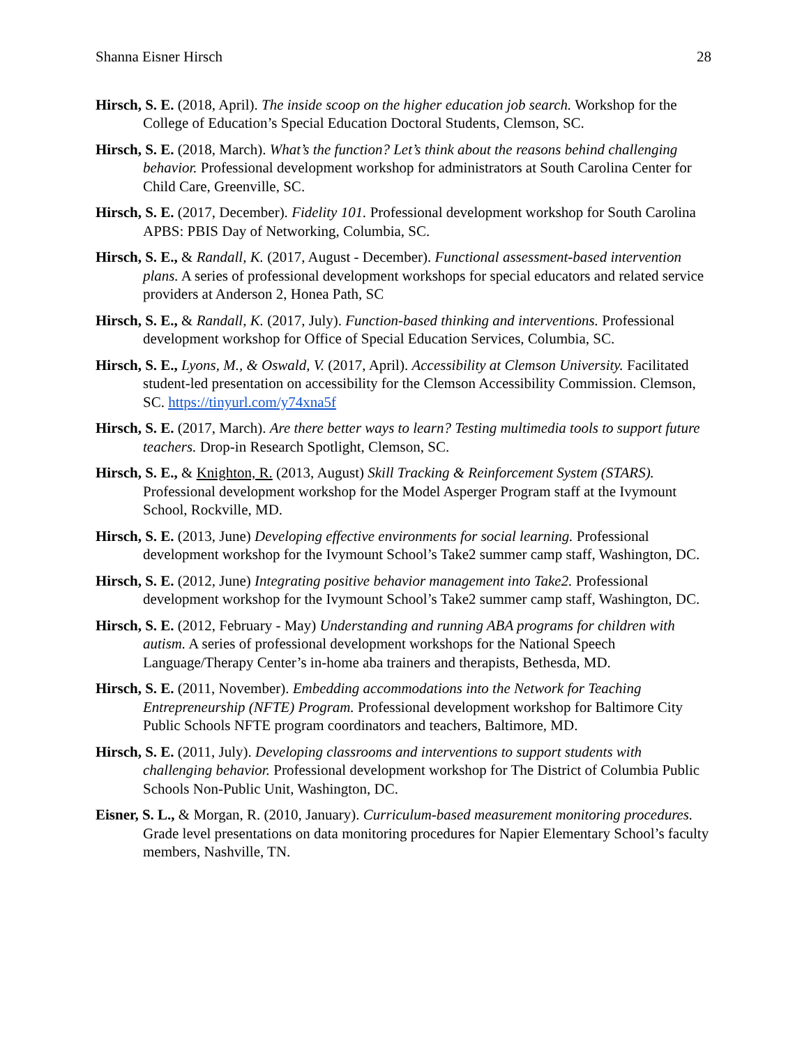Shanna Eisner Hirsch 28
Hirsch, S. E. (2018, April). The inside scoop on the higher education job search. Workshop for the College of Education’s Special Education Doctoral Students, Clemson, SC.
Hirsch, S. E. (2018, March). What’s the function? Let’s think about the reasons behind challenging behavior. Professional development workshop for administrators at South Carolina Center for Child Care, Greenville, SC.
Hirsch, S. E. (2017, December). Fidelity 101. Professional development workshop for South Carolina APBS: PBIS Day of Networking, Columbia, SC.
Hirsch, S. E., & Randall, K. (2017, August - December). Functional assessment-based intervention plans. A series of professional development workshops for special educators and related service providers at Anderson 2, Honea Path, SC
Hirsch, S. E., & Randall, K. (2017, July). Function-based thinking and interventions. Professional development workshop for Office of Special Education Services, Columbia, SC.
Hirsch, S. E., Lyons, M., & Oswald, V. (2017, April). Accessibility at Clemson University. Facilitated student-led presentation on accessibility for the Clemson Accessibility Commission. Clemson, SC. https://tinyurl.com/y74xna5f
Hirsch, S. E. (2017, March). Are there better ways to learn? Testing multimedia tools to support future teachers. Drop-in Research Spotlight, Clemson, SC.
Hirsch, S. E., & Knighton, R. (2013, August) Skill Tracking & Reinforcement System (STARS). Professional development workshop for the Model Asperger Program staff at the Ivymount School, Rockville, MD.
Hirsch, S. E. (2013, June) Developing effective environments for social learning. Professional development workshop for the Ivymount School’s Take2 summer camp staff, Washington, DC.
Hirsch, S. E. (2012, June) Integrating positive behavior management into Take2. Professional development workshop for the Ivymount School’s Take2 summer camp staff, Washington, DC.
Hirsch, S. E. (2012, February - May) Understanding and running ABA programs for children with autism. A series of professional development workshops for the National Speech Language/Therapy Center’s in-home aba trainers and therapists, Bethesda, MD.
Hirsch, S. E. (2011, November). Embedding accommodations into the Network for Teaching Entrepreneurship (NFTE) Program. Professional development workshop for Baltimore City Public Schools NFTE program coordinators and teachers, Baltimore, MD.
Hirsch, S. E. (2011, July). Developing classrooms and interventions to support students with challenging behavior. Professional development workshop for The District of Columbia Public Schools Non-Public Unit, Washington, DC.
Eisner, S. L., & Morgan, R. (2010, January). Curriculum-based measurement monitoring procedures. Grade level presentations on data monitoring procedures for Napier Elementary School’s faculty members, Nashville, TN.